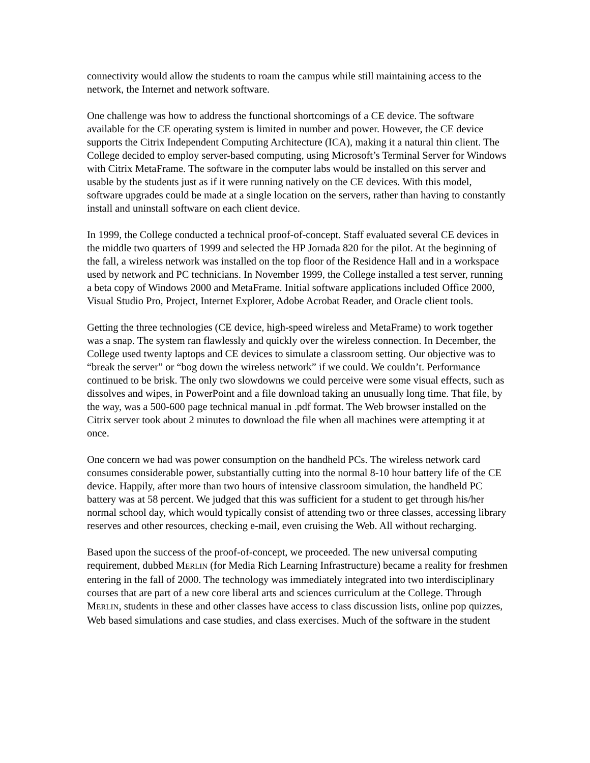connectivity would allow the students to roam the campus while still maintaining access to the network, the Internet and network software.
One challenge was how to address the functional shortcomings of a CE device. The software available for the CE operating system is limited in number and power. However, the CE device supports the Citrix Independent Computing Architecture (ICA), making it a natural thin client. The College decided to employ server-based computing, using Microsoft’s Terminal Server for Windows with Citrix MetaFrame. The software in the computer labs would be installed on this server and usable by the students just as if it were running natively on the CE devices. With this model, software upgrades could be made at a single location on the servers, rather than having to constantly install and uninstall software on each client device.
In 1999, the College conducted a technical proof-of-concept. Staff evaluated several CE devices in the middle two quarters of 1999 and selected the HP Jornada 820 for the pilot. At the beginning of the fall, a wireless network was installed on the top floor of the Residence Hall and in a workspace used by network and PC technicians. In November 1999, the College installed a test server, running a beta copy of Windows 2000 and MetaFrame. Initial software applications included Office 2000, Visual Studio Pro, Project, Internet Explorer, Adobe Acrobat Reader, and Oracle client tools.
Getting the three technologies (CE device, high-speed wireless and MetaFrame) to work together was a snap. The system ran flawlessly and quickly over the wireless connection. In December, the College used twenty laptops and CE devices to simulate a classroom setting. Our objective was to “break the server” or “bog down the wireless network” if we could. We couldn’t. Performance continued to be brisk. The only two slowdowns we could perceive were some visual effects, such as dissolves and wipes, in PowerPoint and a file download taking an unusually long time. That file, by the way, was a 500-600 page technical manual in .pdf format. The Web browser installed on the Citrix server took about 2 minutes to download the file when all machines were attempting it at once.
One concern we had was power consumption on the handheld PCs. The wireless network card consumes considerable power, substantially cutting into the normal 8-10 hour battery life of the CE device. Happily, after more than two hours of intensive classroom simulation, the handheld PC battery was at 58 percent. We judged that this was sufficient for a student to get through his/her normal school day, which would typically consist of attending two or three classes, accessing library reserves and other resources, checking e-mail, even cruising the Web. All without recharging.
Based upon the success of the proof-of-concept, we proceeded. The new universal computing requirement, dubbed MERLIN (for Media Rich Learning Infrastructure) became a reality for freshmen entering in the fall of 2000. The technology was immediately integrated into two interdisciplinary courses that are part of a new core liberal arts and sciences curriculum at the College. Through MERLIN, students in these and other classes have access to class discussion lists, online pop quizzes, Web based simulations and case studies, and class exercises. Much of the software in the student